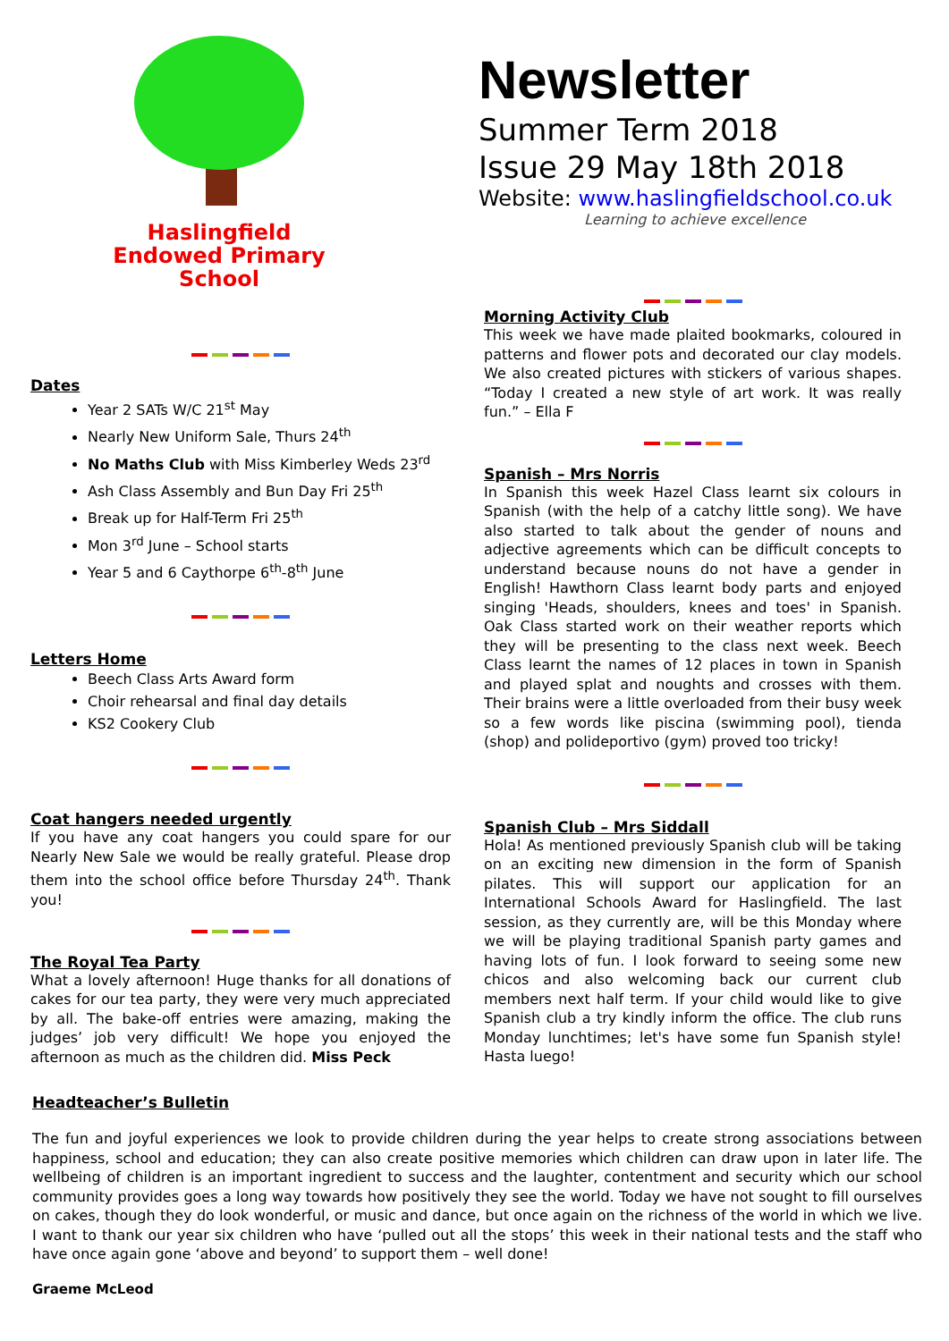Haslingfield
Endowed Primary
School
Newsletter
Summer Term 2018
Issue 29 May 18th 2018
Website: www.haslingfieldschool.co.uk
Learning to achieve excellence
Dates
Year 2 SATs W/C 21<sup>st</sup> May
Nearly New Uniform Sale, Thurs 24<sup>th</sup>
No Maths Club with Miss Kimberley Weds 23<sup>rd</sup>
Ash Class Assembly and Bun Day Fri 25<sup>th</sup>
Break up for Half-Term Fri 25<sup>th</sup>
Mon 3<sup>rd</sup> June – School starts
Year 5 and 6 Caythorpe 6<sup>th</sup>-8<sup>th</sup> June
Letters Home
Beech Class Arts Award form
Choir rehearsal and final day details
KS2 Cookery Club
Coat hangers needed urgently
If you have any coat hangers you could spare for our Nearly New Sale we would be really grateful. Please drop them into the school office before Thursday 24<sup>th</sup>. Thank you!
The Royal Tea Party
What a lovely afternoon! Huge thanks for all donations of cakes for our tea party, they were very much appreciated by all. The bake-off entries were amazing, making the judges’ job very difficult! We hope you enjoyed the afternoon as much as the children did. Miss Peck
Morning Activity Club
This week we have made plaited bookmarks, coloured in patterns and flower pots and decorated our clay models. We also created pictures with stickers of various shapes. “Today I created a new style of art work. It was really fun.” – Ella F
Spanish – Mrs Norris
In Spanish this week Hazel Class learnt six colours in Spanish (with the help of a catchy little song). We have also started to talk about the gender of nouns and adjective agreements which can be difficult concepts to understand because nouns do not have a gender in English! Hawthorn Class learnt body parts and enjoyed singing 'Heads, shoulders, knees and toes' in Spanish. Oak Class started work on their weather reports which they will be presenting to the class next week. Beech Class learnt the names of 12 places in town in Spanish and played splat and noughts and crosses with them. Their brains were a little overloaded from their busy week so a few words like piscina (swimming pool), tienda (shop) and polideportivo (gym) proved too tricky!
Spanish Club – Mrs Siddall
Hola! As mentioned previously Spanish club will be taking on an exciting new dimension in the form of Spanish pilates. This will support our application for an International Schools Award for Haslingfield. The last session, as they currently are, will be this Monday where we will be playing traditional Spanish party games and having lots of fun. I look forward to seeing some new chicos and also welcoming back our current club members next half term. If your child would like to give Spanish club a try kindly inform the office. The club runs Monday lunchtimes; let's have some fun Spanish style! Hasta luego!
Headteacher’s Bulletin
The fun and joyful experiences we look to provide children during the year helps to create strong associations between happiness, school and education; they can also create positive memories which children can draw upon in later life. The wellbeing of children is an important ingredient to success and the laughter, contentment and security which our school community provides goes a long way towards how positively they see the world. Today we have not sought to fill ourselves on cakes, though they do look wonderful, or music and dance, but once again on the richness of the world in which we live. I want to thank our year six children who have ‘pulled out all the stops’ this week in their national tests and the staff who have once again gone ‘above and beyond’ to support them – well done!
Graeme McLeod